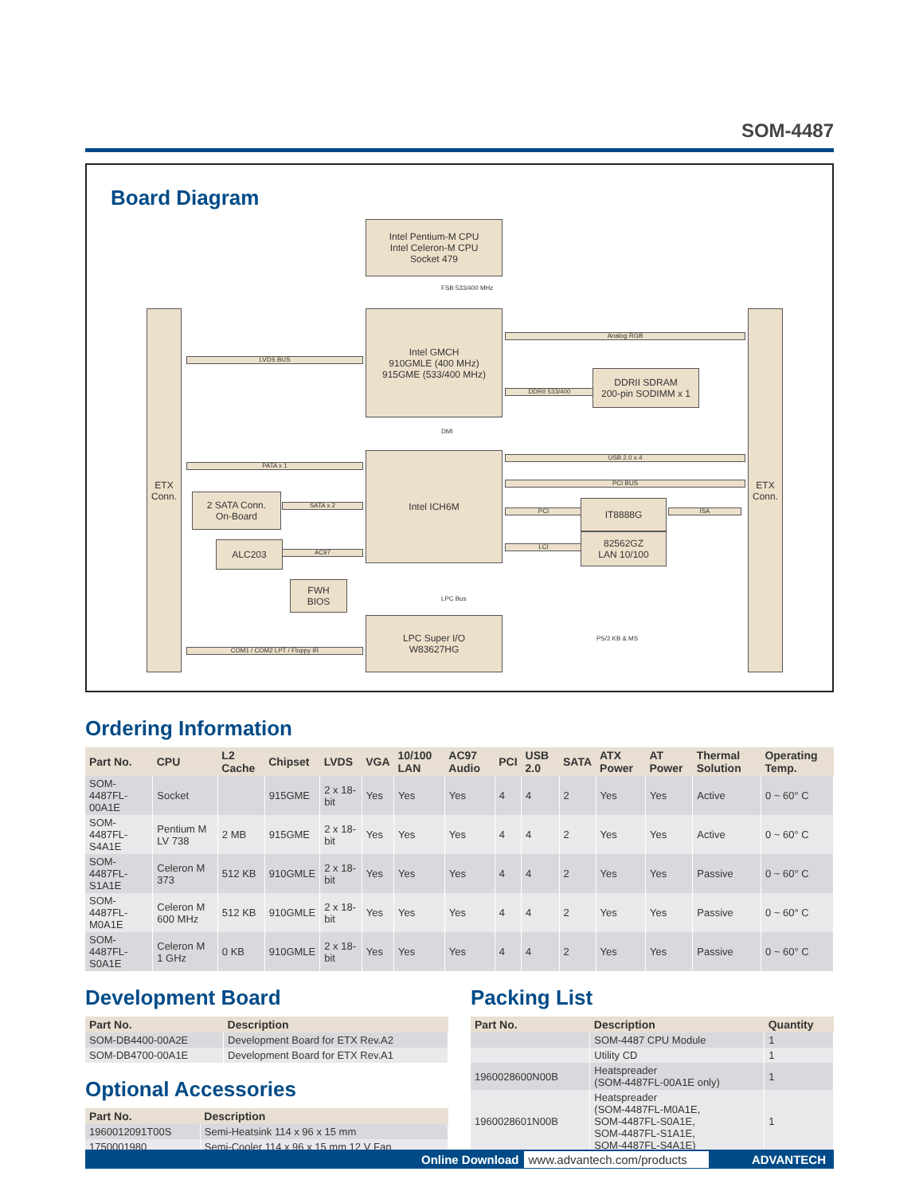SOM-4487
Board Diagram
ETX Conn.
ETX Conn.
Intel Pentium-M CPU
Intel Celeron-M CPU
Socket 479
FSB 533/400 MHz
Intel GMCH
910GMLE (400 MHz)
915GME (533/400 MHz)
LVDS BUS
Analog RGB
DDRII 533/400
DDRII SDRAM
200-pin SODIMM x 1
DMI
Intel ICH6M
PATA x 1
2 SATA Conn.
On-Board
SATA x 2
ALC203
AC97
USB 2.0 x 4
PCI BUS
PCI
IT8888G
ISA
LCI
82562GZ
LAN 10/100
FWH
BIOS
LPC Bus
LPC Super I/O
W83627HG
COM1 / COM2 LPT / Floppy IR
PS/2 KB & MS
Ordering Information
| Part No. | CPU | L2 Cache | Chipset | LVDS | VGA | 10/100 LAN | AC97 Audio | PCI | USB 2.0 | SATA | ATX Power | AT Power | Thermal Solution | Operating Temp. |
| --- | --- | --- | --- | --- | --- | --- | --- | --- | --- | --- | --- | --- | --- | --- |
| SOM-4487FL-00A1E | Socket | | 915GME | 2 x 18-bit | Yes | Yes | Yes | 4 | 4 | 2 | Yes | Yes | Active | 0 ~ 60° C |
| SOM-4487FL-S4A1E | Pentium M LV 738 | 2 MB | 915GME | 2 x 18-bit | Yes | Yes | Yes | 4 | 4 | 2 | Yes | Yes | Active | 0 ~ 60° C |
| SOM-4487FL-S1A1E | Celeron M 373 | 512 KB | 910GMLE | 2 x 18-bit | Yes | Yes | Yes | 4 | 4 | 2 | Yes | Yes | Passive | 0 ~ 60° C |
| SOM-4487FL-M0A1E | Celeron M 600 MHz | 512 KB | 910GMLE | 2 x 18-bit | Yes | Yes | Yes | 4 | 4 | 2 | Yes | Yes | Passive | 0 ~ 60° C |
| SOM-4487FL-S0A1E | Celeron M 1 GHz | 0 KB | 910GMLE | 2 x 18-bit | Yes | Yes | Yes | 4 | 4 | 2 | Yes | Yes | Passive | 0 ~ 60° C |
Development Board
| Part No. | Description |
| --- | --- |
| SOM-DB4400-00A2E | Development Board for ETX Rev.A2 |
| SOM-DB4700-00A1E | Development Board for ETX Rev.A1 |
Optional Accessories
| Part No. | Description |
| --- | --- |
| 1960012091T00S | Semi-Heatsink 114 x 96 x 15 mm |
| 1750001980 | Semi-Cooler 114 x 96 x 15 mm 12 V Fan |
Packing List
| Part No. | Description | Quantity |
| --- | --- | --- |
| | SOM-4487 CPU Module | 1 |
| | Utility CD | 1 |
| 1960028600N00B | Heatspreader (SOM-4487FL-00A1E only) | 1 |
| 1960028601N00B | Heatspreader (SOM-4487FL-M0A1E, SOM-4487FL-S0A1E, SOM-4487FL-S1A1E, SOM-4487FL-S4A1E) | 1 |
Online Download www.advantech.com/products ADVANTECH